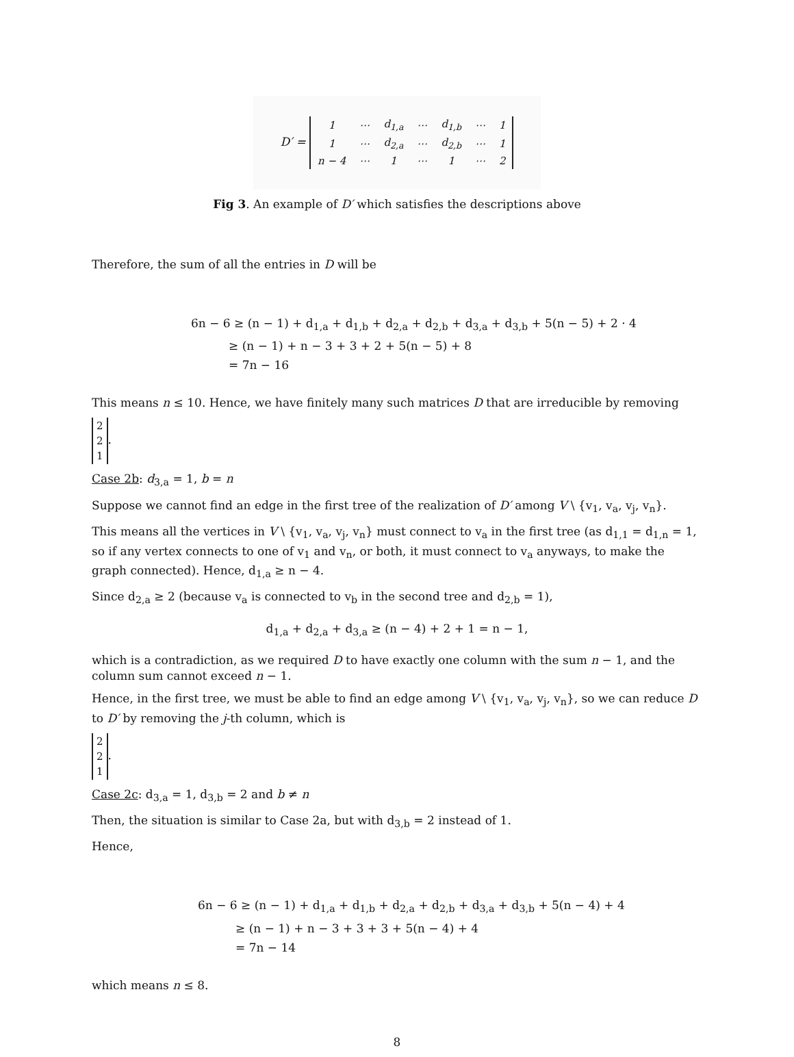D′ =
| 1 | ⋯ | d<sub>1,a</sub> | ⋯ | d<sub>1,b</sub> | ⋯ | 1 |
| 1 | ⋯ | d<sub>2,a</sub> | ⋯ | d<sub>2,b</sub> | ⋯ | 1 |
| n − 4 | ⋯ | 1 | ⋯ | 1 | ⋯ | 2 |
Fig 3. An example of D′ which satisfies the descriptions above
Therefore, the sum of all the entries in D will be
6n − 6 ≥ (n − 1) + d<sub>1,a</sub> + d<sub>1,b</sub> + d<sub>2,a</sub> + d<sub>2,b</sub> + d<sub>3,a</sub> + d<sub>3,b</sub> + 5(n − 5) + 2 · 4
≥ (n − 1) + n − 3 + 3 + 2 + 5(n − 5) + 8
= 7n − 16
This means n ≤ 10. Hence, we have finitely many such matrices D that are irreducible by removing
| 2 |
| 2 |
| 1 |
.
Case 2b: d<sub>3,a</sub> = 1, b = n
Suppose we cannot find an edge in the first tree of the realization of D′ among V \ {v<sub>1</sub>, v<sub>a</sub>, v<sub>j</sub>, v<sub>n</sub>}.
This means all the vertices in V \ {v<sub>1</sub>, v<sub>a</sub>, v<sub>j</sub>, v<sub>n</sub>} must connect to v<sub>a</sub> in the first tree (as d<sub>1,1</sub> = d<sub>1,n</sub> = 1, so if any vertex connects to one of v<sub>1</sub> and v<sub>n</sub>, or both, it must connect to v<sub>a</sub> anyways, to make the graph connected). Hence, d<sub>1,a</sub> ≥ n − 4.
Since d<sub>2,a</sub> ≥ 2 (because v<sub>a</sub> is connected to v<sub>b</sub> in the second tree and d<sub>2,b</sub> = 1),
d<sub>1,a</sub> + d<sub>2,a</sub> + d<sub>3,a</sub> ≥ (n − 4) + 2 + 1 = n − 1,
which is a contradiction, as we required D to have exactly one column with the sum n − 1, and the column sum cannot exceed n − 1.
Hence, in the first tree, we must be able to find an edge among V \ {v<sub>1</sub>, v<sub>a</sub>, v<sub>j</sub>, v<sub>n</sub>}, so we can reduce D to D′ by removing the j-th column, which is
| 2 |
| 2 |
| 1 |
.
Case 2c: d<sub>3,a</sub> = 1, d<sub>3,b</sub> = 2 and b ≠ n
Then, the situation is similar to Case 2a, but with d<sub>3,b</sub> = 2 instead of 1.
Hence,
6n − 6 ≥ (n − 1) + d<sub>1,a</sub> + d<sub>1,b</sub> + d<sub>2,a</sub> + d<sub>2,b</sub> + d<sub>3,a</sub> + d<sub>3,b</sub> + 5(n − 4) + 4
≥ (n − 1) + n − 3 + 3 + 3 + 5(n − 4) + 4
= 7n − 14
which means n ≤ 8.
8